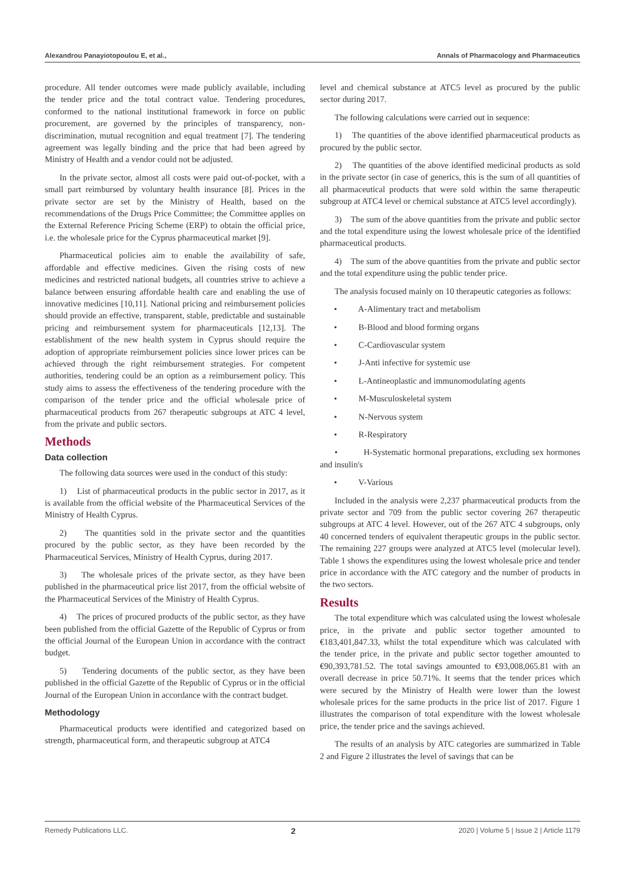Alexandrou Panayiotopoulou E, et al., Annals of Pharmacology and Pharmaceutics
procedure. All tender outcomes were made publicly available, including the tender price and the total contract value. Tendering procedures, conformed to the national institutional framework in force on public procurement, are governed by the principles of transparency, non-discrimination, mutual recognition and equal treatment [7]. The tendering agreement was legally binding and the price that had been agreed by Ministry of Health and a vendor could not be adjusted.
In the private sector, almost all costs were paid out-of-pocket, with a small part reimbursed by voluntary health insurance [8]. Prices in the private sector are set by the Ministry of Health, based on the recommendations of the Drugs Price Committee; the Committee applies on the External Reference Pricing Scheme (ERP) to obtain the official price, i.e. the wholesale price for the Cyprus pharmaceutical market [9].
Pharmaceutical policies aim to enable the availability of safe, affordable and effective medicines. Given the rising costs of new medicines and restricted national budgets, all countries strive to achieve a balance between ensuring affordable health care and enabling the use of innovative medicines [10,11]. National pricing and reimbursement policies should provide an effective, transparent, stable, predictable and sustainable pricing and reimbursement system for pharmaceuticals [12,13]. The establishment of the new health system in Cyprus should require the adoption of appropriate reimbursement policies since lower prices can be achieved through the right reimbursement strategies. For competent authorities, tendering could be an option as a reimbursement policy. This study aims to assess the effectiveness of the tendering procedure with the comparison of the tender price and the official wholesale price of pharmaceutical products from 267 therapeutic subgroups at ATC 4 level, from the private and public sectors.
Methods
Data collection
The following data sources were used in the conduct of this study:
1) List of pharmaceutical products in the public sector in 2017, as it is available from the official website of the Pharmaceutical Services of the Ministry of Health Cyprus.
2) The quantities sold in the private sector and the quantities procured by the public sector, as they have been recorded by the Pharmaceutical Services, Ministry of Health Cyprus, during 2017.
3) The wholesale prices of the private sector, as they have been published in the pharmaceutical price list 2017, from the official website of the Pharmaceutical Services of the Ministry of Health Cyprus.
4) The prices of procured products of the public sector, as they have been published from the official Gazette of the Republic of Cyprus or from the official Journal of the European Union in accordance with the contract budget.
5) Tendering documents of the public sector, as they have been published in the official Gazette of the Republic of Cyprus or in the official Journal of the European Union in accordance with the contract budget.
Methodology
Pharmaceutical products were identified and categorized based on strength, pharmaceutical form, and therapeutic subgroup at ATC4
level and chemical substance at ATC5 level as procured by the public sector during 2017.
The following calculations were carried out in sequence:
1) The quantities of the above identified pharmaceutical products as procured by the public sector.
2) The quantities of the above identified medicinal products as sold in the private sector (in case of generics, this is the sum of all quantities of all pharmaceutical products that were sold within the same therapeutic subgroup at ATC4 level or chemical substance at ATC5 level accordingly).
3) The sum of the above quantities from the private and public sector and the total expenditure using the lowest wholesale price of the identified pharmaceutical products.
4) The sum of the above quantities from the private and public sector and the total expenditure using the public tender price.
The analysis focused mainly on 10 therapeutic categories as follows:
• A-Alimentary tract and metabolism
• B-Blood and blood forming organs
• C-Cardiovascular system
• J-Anti infective for systemic use
• L-Antineoplastic and immunomodulating agents
• M-Musculoskeletal system
• N-Nervous system
• R-Respiratory
• H-Systematic hormonal preparations, excluding sex hormones and insulin's
• V-Various
Included in the analysis were 2,237 pharmaceutical products from the private sector and 709 from the public sector covering 267 therapeutic subgroups at ATC 4 level. However, out of the 267 ATC 4 subgroups, only 40 concerned tenders of equivalent therapeutic groups in the public sector. The remaining 227 groups were analyzed at ATC5 level (molecular level). Table 1 shows the expenditures using the lowest wholesale price and tender price in accordance with the ATC category and the number of products in the two sectors.
Results
The total expenditure which was calculated using the lowest wholesale price, in the private and public sector together amounted to €183,401,847.33, whilst the total expenditure which was calculated with the tender price, in the private and public sector together amounted to €90,393,781.52. The total savings amounted to €93,008,065.81 with an overall decrease in price 50.71%. It seems that the tender prices which were secured by the Ministry of Health were lower than the lowest wholesale prices for the same products in the price list of 2017. Figure 1 illustrates the comparison of total expenditure with the lowest wholesale price, the tender price and the savings achieved.
The results of an analysis by ATC categories are summarized in Table 2 and Figure 2 illustrates the level of savings that can be
Remedy Publications LLC. 2 2020 | Volume 5 | Issue 2 | Article 1179